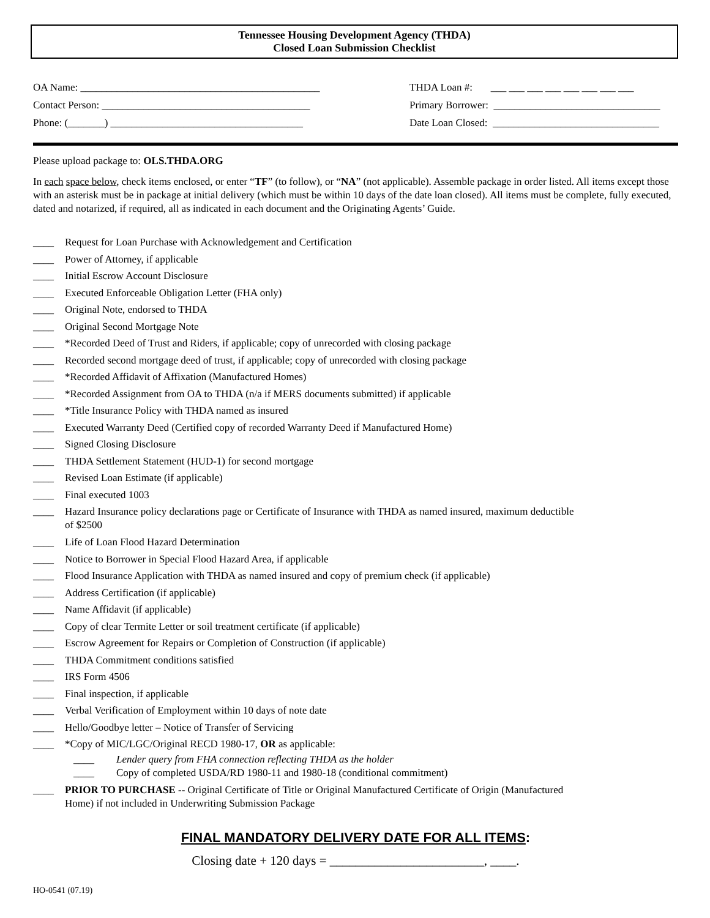Tennessee Housing Development Agency (THDA)
Closed Loan Submission Checklist
OA Name: ______________________________________________
Contact Person: ________________________________________
Phone: (_______) _____________________________________
THDA Loan #: ___ ___ ___ ___ ___ ___ ___ ___
Primary Borrower: ________________________________
Date Loan Closed: ________________________________
Please upload package to: OLS.THDA.ORG
In each space below, check items enclosed, or enter “TF” (to follow), or “NA” (not applicable). Assemble package in order listed. All items except those with an asterisk must be in package at initial delivery (which must be within 10 days of the date loan closed). All items must be complete, fully executed, dated and notarized, if required, all as indicated in each document and the Originating Agents’ Guide.
____ Request for Loan Purchase with Acknowledgement and Certification
____ Power of Attorney, if applicable
____ Initial Escrow Account Disclosure
____ Executed Enforceable Obligation Letter (FHA only)
____ Original Note, endorsed to THDA
____ Original Second Mortgage Note
____ *Recorded Deed of Trust and Riders, if applicable; copy of unrecorded with closing package
____ Recorded second mortgage deed of trust, if applicable; copy of unrecorded with closing package
____ *Recorded Affidavit of Affixation (Manufactured Homes)
____ *Recorded Assignment from OA to THDA (n/a if MERS documents submitted) if applicable
____ *Title Insurance Policy with THDA named as insured
____ Executed Warranty Deed (Certified copy of recorded Warranty Deed if Manufactured Home)
____ Signed Closing Disclosure
____ THDA Settlement Statement (HUD-1) for second mortgage
____ Revised Loan Estimate (if applicable)
____ Final executed 1003
____ Hazard Insurance policy declarations page or Certificate of Insurance with THDA as named insured, maximum deductible
of $2500
____ Life of Loan Flood Hazard Determination
____ Notice to Borrower in Special Flood Hazard Area, if applicable
____ Flood Insurance Application with THDA as named insured and copy of premium check (if applicable)
____ Address Certification (if applicable)
____ Name Affidavit (if applicable)
____ Copy of clear Termite Letter or soil treatment certificate (if applicable)
____ Escrow Agreement for Repairs or Completion of Construction (if applicable)
____ THDA Commitment conditions satisfied
____ IRS Form 4506
____ Final inspection, if applicable
____ Verbal Verification of Employment within 10 days of note date
____ Hello/Goodbye letter – Notice of Transfer of Servicing
____ *Copy of MIC/LGC/Original RECD 1980-17, OR as applicable:
____ Lender query from FHA connection reflecting THDA as the holder
____ Copy of completed USDA/RD 1980-11 and 1980-18 (conditional commitment)
____ PRIOR TO PURCHASE -- Original Certificate of Title or Original Manufactured Certificate of Origin (Manufactured
Home) if not included in Underwriting Submission Package
FINAL MANDATORY DELIVERY DATE FOR ALL ITEMS:
Closing date + 120 days = ________________________, ____.
HO-0541 (07.19)